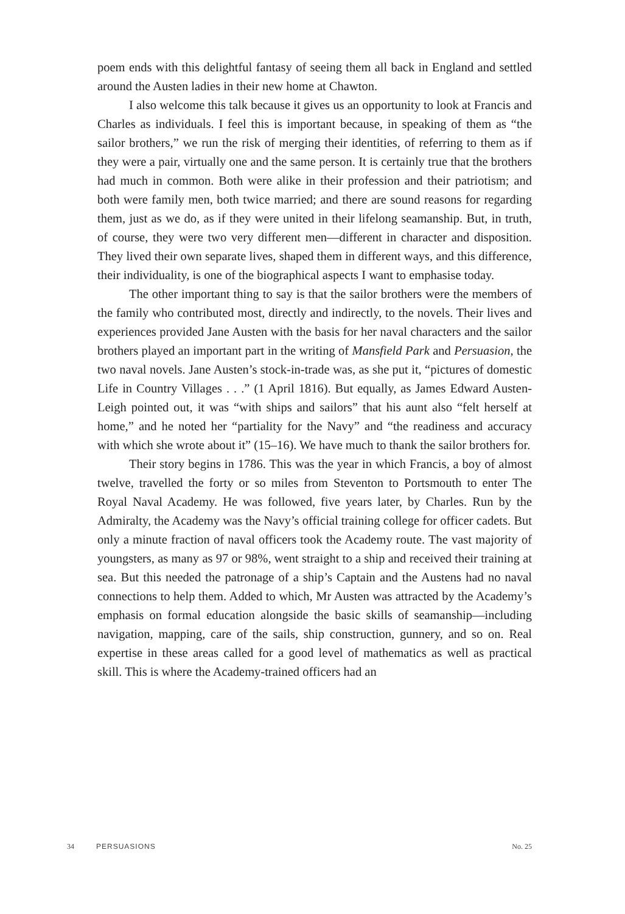poem ends with this delightful fantasy of seeing them all back in England and settled around the Austen ladies in their new home at Chawton.
I also welcome this talk because it gives us an opportunity to look at Francis and Charles as individuals. I feel this is important because, in speaking of them as “the sailor brothers,” we run the risk of merging their identities, of referring to them as if they were a pair, virtually one and the same person. It is certainly true that the brothers had much in common. Both were alike in their profession and their patriotism; and both were family men, both twice married; and there are sound reasons for regarding them, just as we do, as if they were united in their lifelong seamanship. But, in truth, of course, they were two very different men—different in character and disposition. They lived their own separate lives, shaped them in different ways, and this difference, their individuality, is one of the biographical aspects I want to emphasise today.
The other important thing to say is that the sailor brothers were the members of the family who contributed most, directly and indirectly, to the novels. Their lives and experiences provided Jane Austen with the basis for her naval characters and the sailor brothers played an important part in the writing of Mansfield Park and Persuasion, the two naval novels. Jane Austen’s stock-in-trade was, as she put it, “pictures of domestic Life in Country Villages . . .” (1 April 1816). But equally, as James Edward Austen-Leigh pointed out, it was “with ships and sailors” that his aunt also “felt herself at home,” and he noted her “partiality for the Navy” and “the readiness and accuracy with which she wrote about it” (15–16). We have much to thank the sailor brothers for.
Their story begins in 1786. This was the year in which Francis, a boy of almost twelve, travelled the forty or so miles from Steventon to Portsmouth to enter The Royal Naval Academy. He was followed, five years later, by Charles. Run by the Admiralty, the Academy was the Navy’s official training college for officer cadets. But only a minute fraction of naval officers took the Academy route. The vast majority of youngsters, as many as 97 or 98%, went straight to a ship and received their training at sea. But this needed the patronage of a ship’s Captain and the Austens had no naval connections to help them. Added to which, Mr Austen was attracted by the Academy’s emphasis on formal education alongside the basic skills of seamanship—including navigation, mapping, care of the sails, ship construction, gunnery, and so on. Real expertise in these areas called for a good level of mathematics as well as practical skill. This is where the Academy-trained officers had an
34 PERSUASIONS No. 25